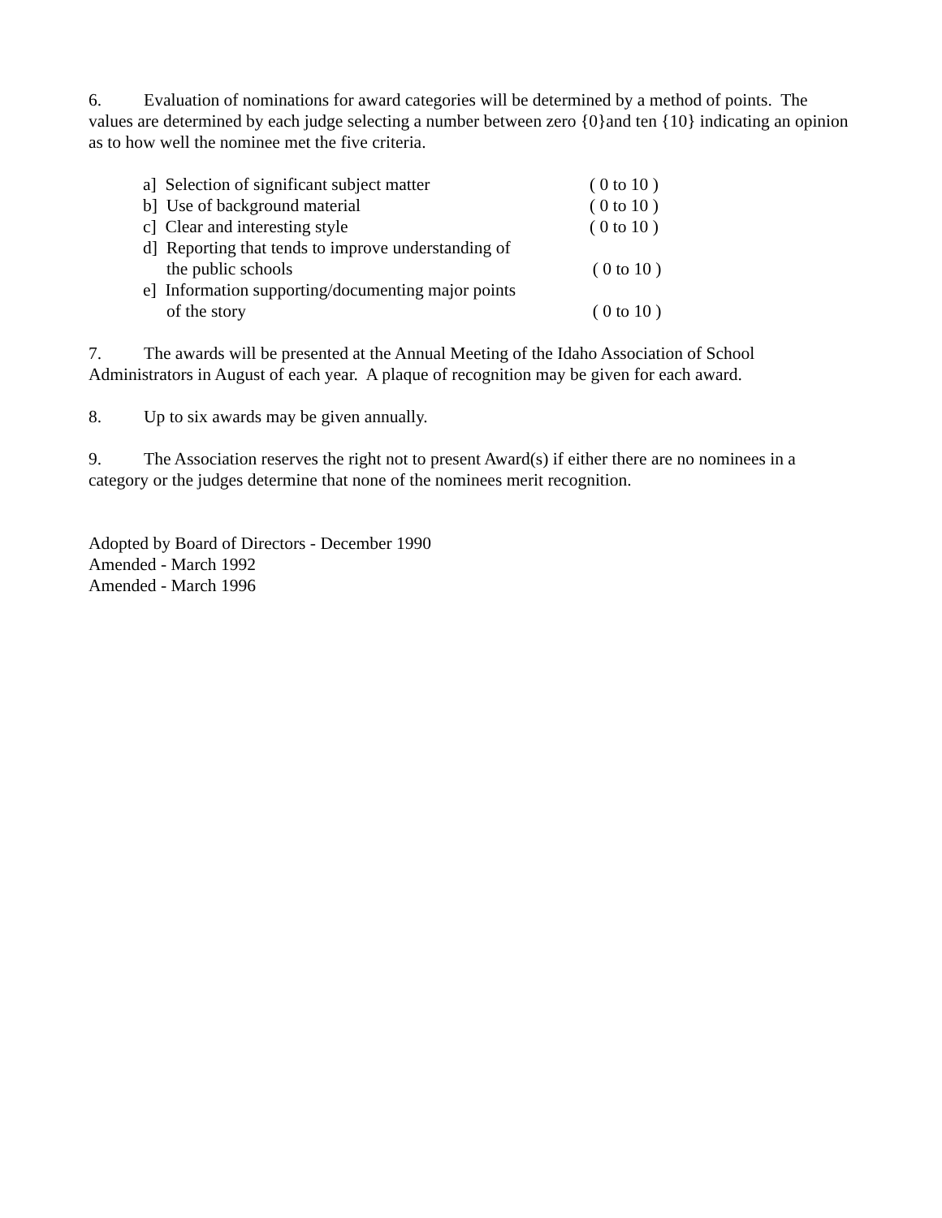6. Evaluation of nominations for award categories will be determined by a method of points. The values are determined by each judge selecting a number between zero {0}and ten {10} indicating an opinion as to how well the nominee met the five criteria.
a] Selection of significant subject matter ( 0 to 10 )
b] Use of background material ( 0 to 10 )
c] Clear and interesting style ( 0 to 10 )
d] Reporting that tends to improve understanding of
the public schools ( 0 to 10 )
e] Information supporting/documenting major points
of the story ( 0 to 10 )
7. The awards will be presented at the Annual Meeting of the Idaho Association of School Administrators in August of each year. A plaque of recognition may be given for each award.
8. Up to six awards may be given annually.
9. The Association reserves the right not to present Award(s) if either there are no nominees in a category or the judges determine that none of the nominees merit recognition.
Adopted by Board of Directors - December 1990
Amended - March 1992
Amended - March 1996